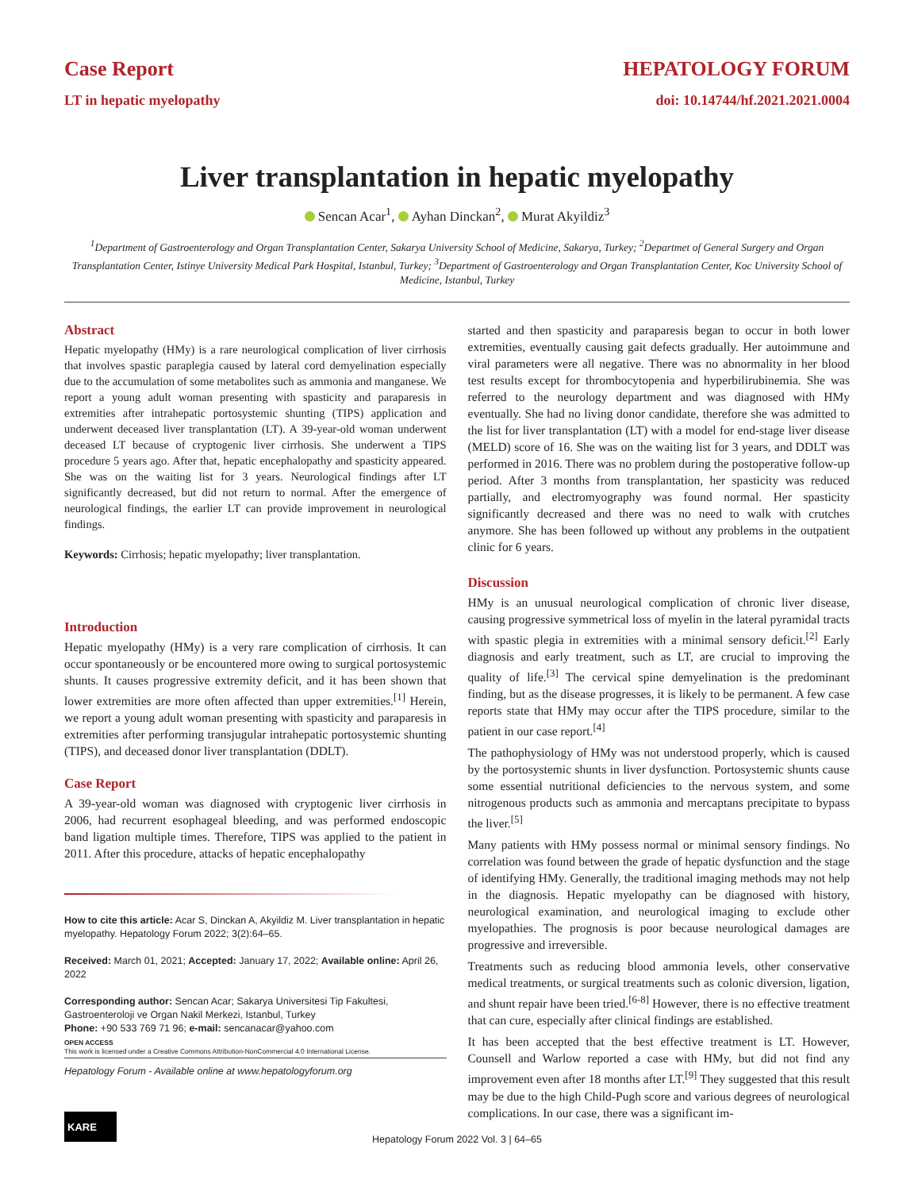Case Report
LT in hepatic myelopathy
HEPATOLOGY FORUM
doi: 10.14744/hf.2021.2021.0004
Liver transplantation in hepatic myelopathy
Sencan Acar<sup>1</sup>, Ayhan Dinckan<sup>2</sup>, Murat Akyildiz<sup>3</sup>
<sup>1</sup> Department of Gastroenterology and Organ Transplantation Center, Sakarya University School of Medicine, Sakarya, Turkey; <sup>2</sup>Departmet of General Surgery and Organ Transplantation Center, Istinye University Medical Park Hospital, Istanbul, Turkey; <sup>3</sup>Department of Gastroenterology and Organ Transplantation Center, Koc University School of Medicine, Istanbul, Turkey
Abstract
Hepatic myelopathy (HMy) is a rare neurological complication of liver cirrhosis that involves spastic paraplegia caused by lateral cord demyelination especially due to the accumulation of some metabolites such as ammonia and manganese. We report a young adult woman presenting with spasticity and paraparesis in extremities after intrahepatic portosystemic shunting (TIPS) application and underwent deceased liver transplantation (LT). A 39-year-old woman underwent deceased LT because of cryptogenic liver cirrhosis. She underwent a TIPS procedure 5 years ago. After that, hepatic encephalopathy and spasticity appeared. She was on the waiting list for 3 years. Neurological findings after LT significantly decreased, but did not return to normal. After the emergence of neurological findings, the earlier LT can provide improvement in neurological findings.
Keywords: Cirrhosis; hepatic myelopathy; liver transplantation.
Introduction
Hepatic myelopathy (HMy) is a very rare complication of cirrhosis. It can occur spontaneously or be encountered more owing to surgical portosystemic shunts. It causes progressive extremity deficit, and it has been shown that lower extremities are more often affected than upper extremities.<sup>[1]</sup> Herein, we report a young adult woman presenting with spasticity and paraparesis in extremities after performing transjugular intrahepatic portosystemic shunting (TIPS), and deceased donor liver transplantation (DDLT).
Case Report
A 39-year-old woman was diagnosed with cryptogenic liver cirrhosis in 2006, had recurrent esophageal bleeding, and was performed endoscopic band ligation multiple times. Therefore, TIPS was applied to the patient in 2011. After this procedure, attacks of hepatic encephalopathy
How to cite this article: Acar S, Dinckan A, Akyildiz M. Liver transplantation in hepatic myelopathy. Hepatology Forum 2022; 3(2):64–65.
Received: March 01, 2021; Accepted: January 17, 2022; Available online: April 26, 2022
Corresponding author: Sencan Acar; Sakarya Universitesi Tip Fakultesi, Gastroenteroloji ve Organ Nakil Merkezi, Istanbul, Turkey
Phone: +90 533 769 71 96; e-mail: sencanacar@yahoo.com
OPEN ACCESS
This work is licensed under a Creative Commons Attribution-NonCommercial 4.0 International License.
Hepatology Forum - Available online at www.hepatologyforum.org
started and then spasticity and paraparesis began to occur in both lower extremities, eventually causing gait defects gradually. Her autoimmune and viral parameters were all negative. There was no abnormality in her blood test results except for thrombocytopenia and hyperbilirubinemia. She was referred to the neurology department and was diagnosed with HMy eventually. She had no living donor candidate, therefore she was admitted to the list for liver transplantation (LT) with a model for end-stage liver disease (MELD) score of 16. She was on the waiting list for 3 years, and DDLT was performed in 2016. There was no problem during the postoperative follow-up period. After 3 months from transplantation, her spasticity was reduced partially, and electromyography was found normal. Her spasticity significantly decreased and there was no need to walk with crutches anymore. She has been followed up without any problems in the outpatient clinic for 6 years.
Discussion
HMy is an unusual neurological complication of chronic liver disease, causing progressive symmetrical loss of myelin in the lateral pyramidal tracts with spastic plegia in extremities with a minimal sensory deficit.<sup>[2]</sup> Early diagnosis and early treatment, such as LT, are crucial to improving the quality of life.<sup>[3]</sup> The cervical spine demyelination is the predominant finding, but as the disease progresses, it is likely to be permanent. A few case reports state that HMy may occur after the TIPS procedure, similar to the patient in our case report.<sup>[4]</sup>
The pathophysiology of HMy was not understood properly, which is caused by the portosystemic shunts in liver dysfunction. Portosystemic shunts cause some essential nutritional deficiencies to the nervous system, and some nitrogenous products such as ammonia and mercaptans precipitate to bypass the liver.<sup>[5]</sup>
Many patients with HMy possess normal or minimal sensory findings. No correlation was found between the grade of hepatic dysfunction and the stage of identifying HMy. Generally, the traditional imaging methods may not help in the diagnosis. Hepatic myelopathy can be diagnosed with history, neurological examination, and neurological imaging to exclude other myelopathies. The prognosis is poor because neurological damages are progressive and irreversible.
Treatments such as reducing blood ammonia levels, other conservative medical treatments, or surgical treatments such as colonic diversion, ligation, and shunt repair have been tried.<sup>[6-8]</sup> However, there is no effective treatment that can cure, especially after clinical findings are established.
It has been accepted that the best effective treatment is LT. However, Counsell and Warlow reported a case with HMy, but did not find any improvement even after 18 months after LT.<sup>[9]</sup> They suggested that this result may be due to the high Child-Pugh score and various degrees of neurological complications. In our case, there was a significant im-
KARE
Hepatology Forum 2022 Vol. 3 | 64–65